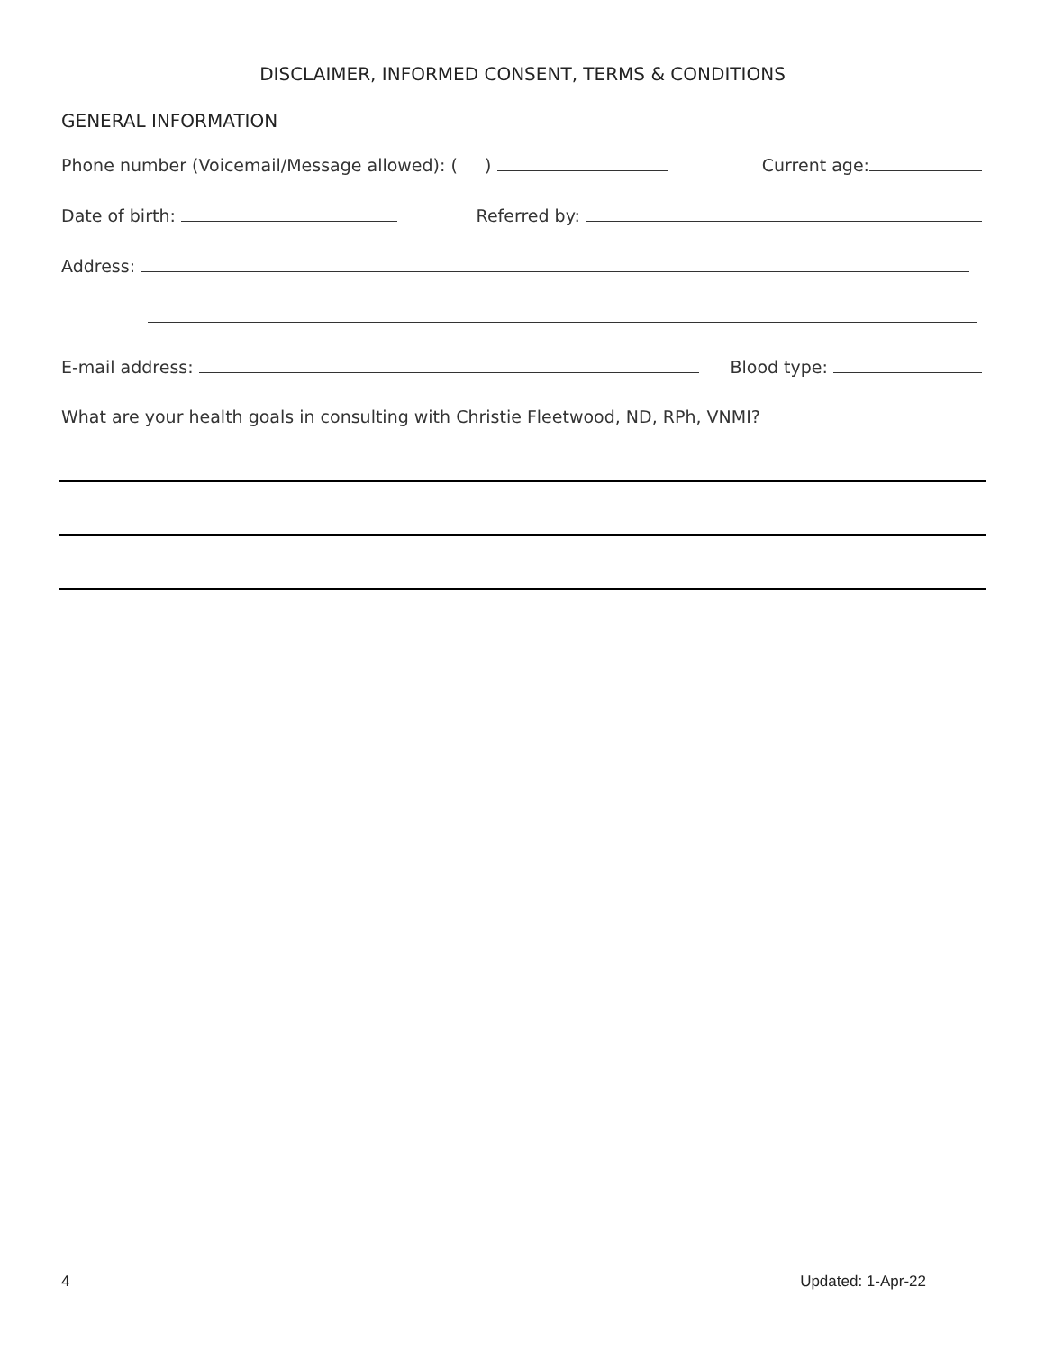DISCLAIMER, INFORMED CONSENT, TERMS & CONDITIONS
GENERAL INFORMATION
Phone number (Voicemail/Message allowed): ( ) Current age:
Date of birth: Referred by:
Address:
E-mail address: Blood type:
What are your health goals in consulting with Christie Fleetwood, ND, RPh, VNMI?
4 Updated: 1-Apr-22